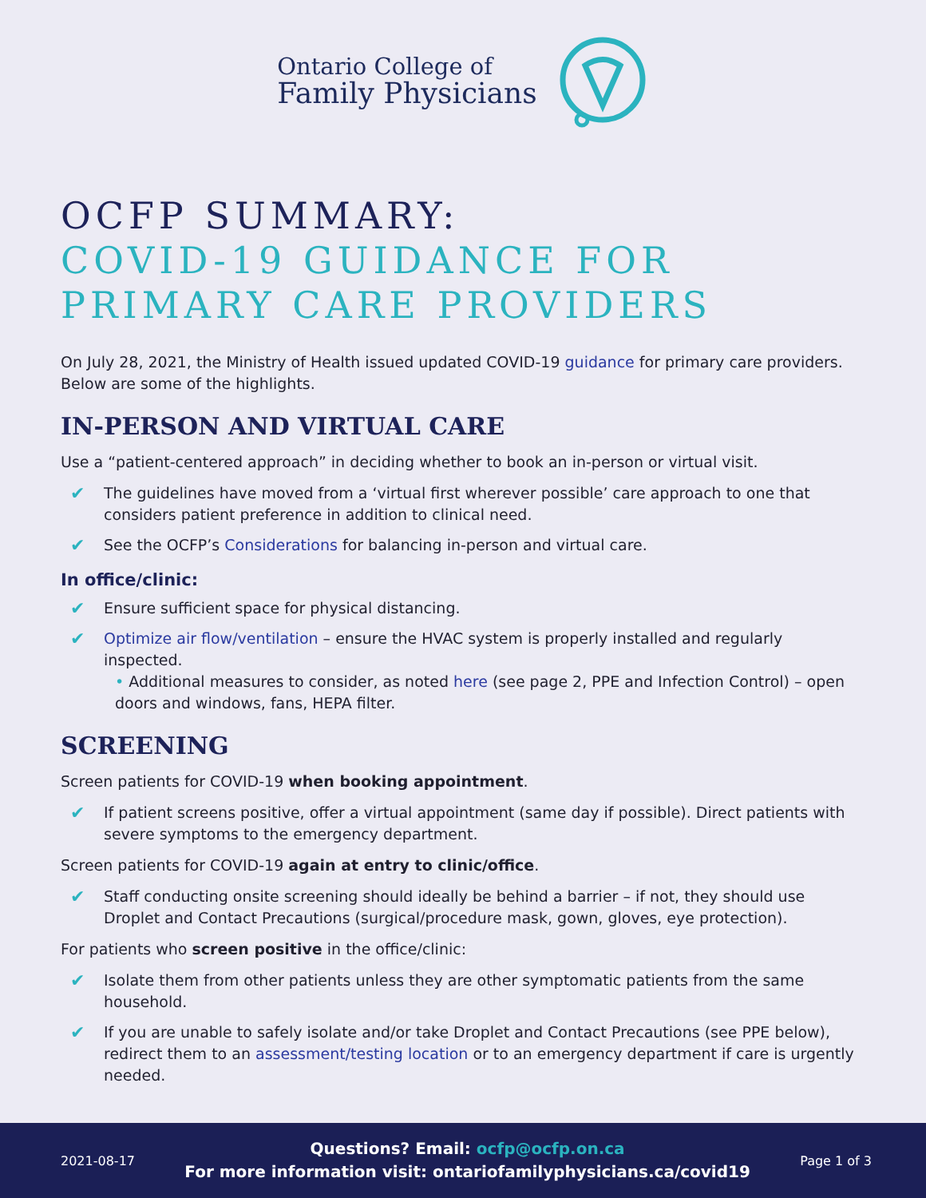Ontario College of
Family Physicians
OCFP SUMMARY:
COVID-19 GUIDANCE FOR
PRIMARY CARE PROVIDERS
On July 28, 2021, the Ministry of Health issued updated COVID-19 guidance for primary care providers. Below are some of the highlights.
IN-PERSON AND VIRTUAL CARE
Use a “patient-centered approach” in deciding whether to book an in-person or virtual visit.
✔ The guidelines have moved from a ‘virtual first wherever possible’ care approach to one that considers patient preference in addition to clinical need.
✔ See the OCFP’s Considerations for balancing in-person and virtual care.
In office/clinic:
✔ Ensure sufficient space for physical distancing.
✔ Optimize air flow/ventilation – ensure the HVAC system is properly installed and regularly inspected.
• Additional measures to consider, as noted here (see page 2, PPE and Infection Control) – open doors and windows, fans, HEPA filter.
SCREENING
Screen patients for COVID-19 when booking appointment.
✔ If patient screens positive, offer a virtual appointment (same day if possible). Direct patients with severe symptoms to the emergency department.
Screen patients for COVID-19 again at entry to clinic/office.
✔ Staff conducting onsite screening should ideally be behind a barrier – if not, they should use Droplet and Contact Precautions (surgical/procedure mask, gown, gloves, eye protection).
For patients who screen positive in the office/clinic:
✔ Isolate them from other patients unless they are other symptomatic patients from the same household.
✔ If you are unable to safely isolate and/or take Droplet and Contact Precautions (see PPE below), redirect them to an assessment/testing location or to an emergency department if care is urgently needed.
2021-08-17
Questions? Email: ocfp@ocfp.on.ca
For more information visit: ontariofamilyphysicians.ca/covid19
Page 1 of 3